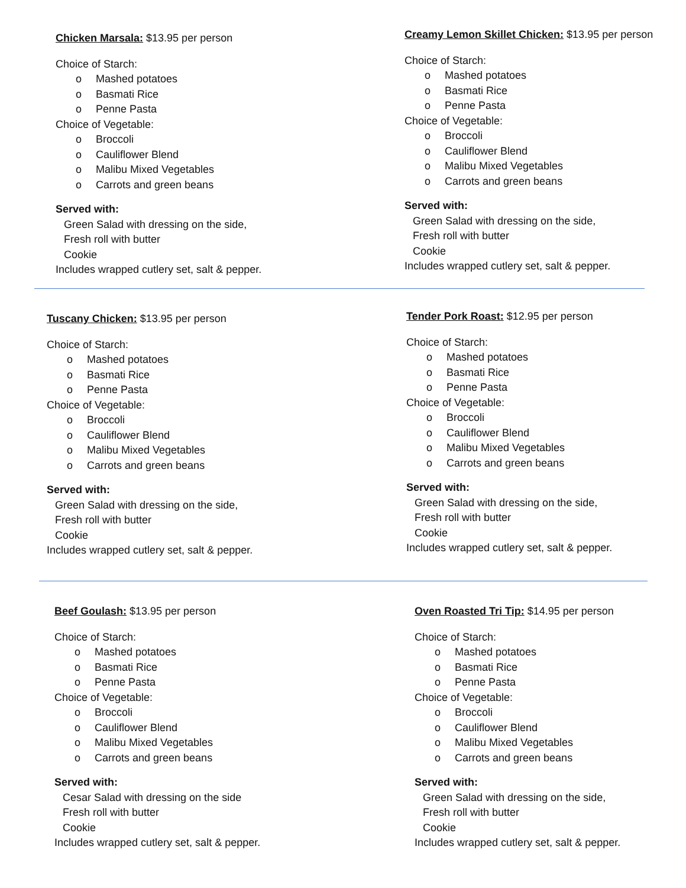Chicken Marsala: $13.95 per person
Choice of Starch:
o Mashed potatoes
o Basmati Rice
o Penne Pasta
Choice of Vegetable:
o Broccoli
o Cauliflower Blend
o Malibu Mixed Vegetables
o Carrots and green beans
Served with:
Green Salad with dressing on the side,
Fresh roll with butter
Cookie
Includes wrapped cutlery set, salt & pepper.
Creamy Lemon Skillet Chicken: $13.95 per person
Choice of Starch:
o Mashed potatoes
o Basmati Rice
o Penne Pasta
Choice of Vegetable:
o Broccoli
o Cauliflower Blend
o Malibu Mixed Vegetables
o Carrots and green beans
Served with:
Green Salad with dressing on the side,
Fresh roll with butter
Cookie
Includes wrapped cutlery set, salt & pepper.
Tuscany Chicken: $13.95 per person
Choice of Starch:
o Mashed potatoes
o Basmati Rice
o Penne Pasta
Choice of Vegetable:
o Broccoli
o Cauliflower Blend
o Malibu Mixed Vegetables
o Carrots and green beans
Served with:
Green Salad with dressing on the side,
Fresh roll with butter
Cookie
Includes wrapped cutlery set, salt & pepper.
Tender Pork Roast: $12.95 per person
Choice of Starch:
o Mashed potatoes
o Basmati Rice
o Penne Pasta
Choice of Vegetable:
o Broccoli
o Cauliflower Blend
o Malibu Mixed Vegetables
o Carrots and green beans
Served with:
Green Salad with dressing on the side,
Fresh roll with butter
Cookie
Includes wrapped cutlery set, salt & pepper.
Beef Goulash: $13.95 per person
Choice of Starch:
o Mashed potatoes
o Basmati Rice
o Penne Pasta
Choice of Vegetable:
o Broccoli
o Cauliflower Blend
o Malibu Mixed Vegetables
o Carrots and green beans
Served with:
Cesar Salad with dressing on the side
Fresh roll with butter
Cookie
Includes wrapped cutlery set, salt & pepper.
Oven Roasted Tri Tip: $14.95 per person
Choice of Starch:
o Mashed potatoes
o Basmati Rice
o Penne Pasta
Choice of Vegetable:
o Broccoli
o Cauliflower Blend
o Malibu Mixed Vegetables
o Carrots and green beans
Served with:
Green Salad with dressing on the side,
Fresh roll with butter
Cookie
Includes wrapped cutlery set, salt & pepper.